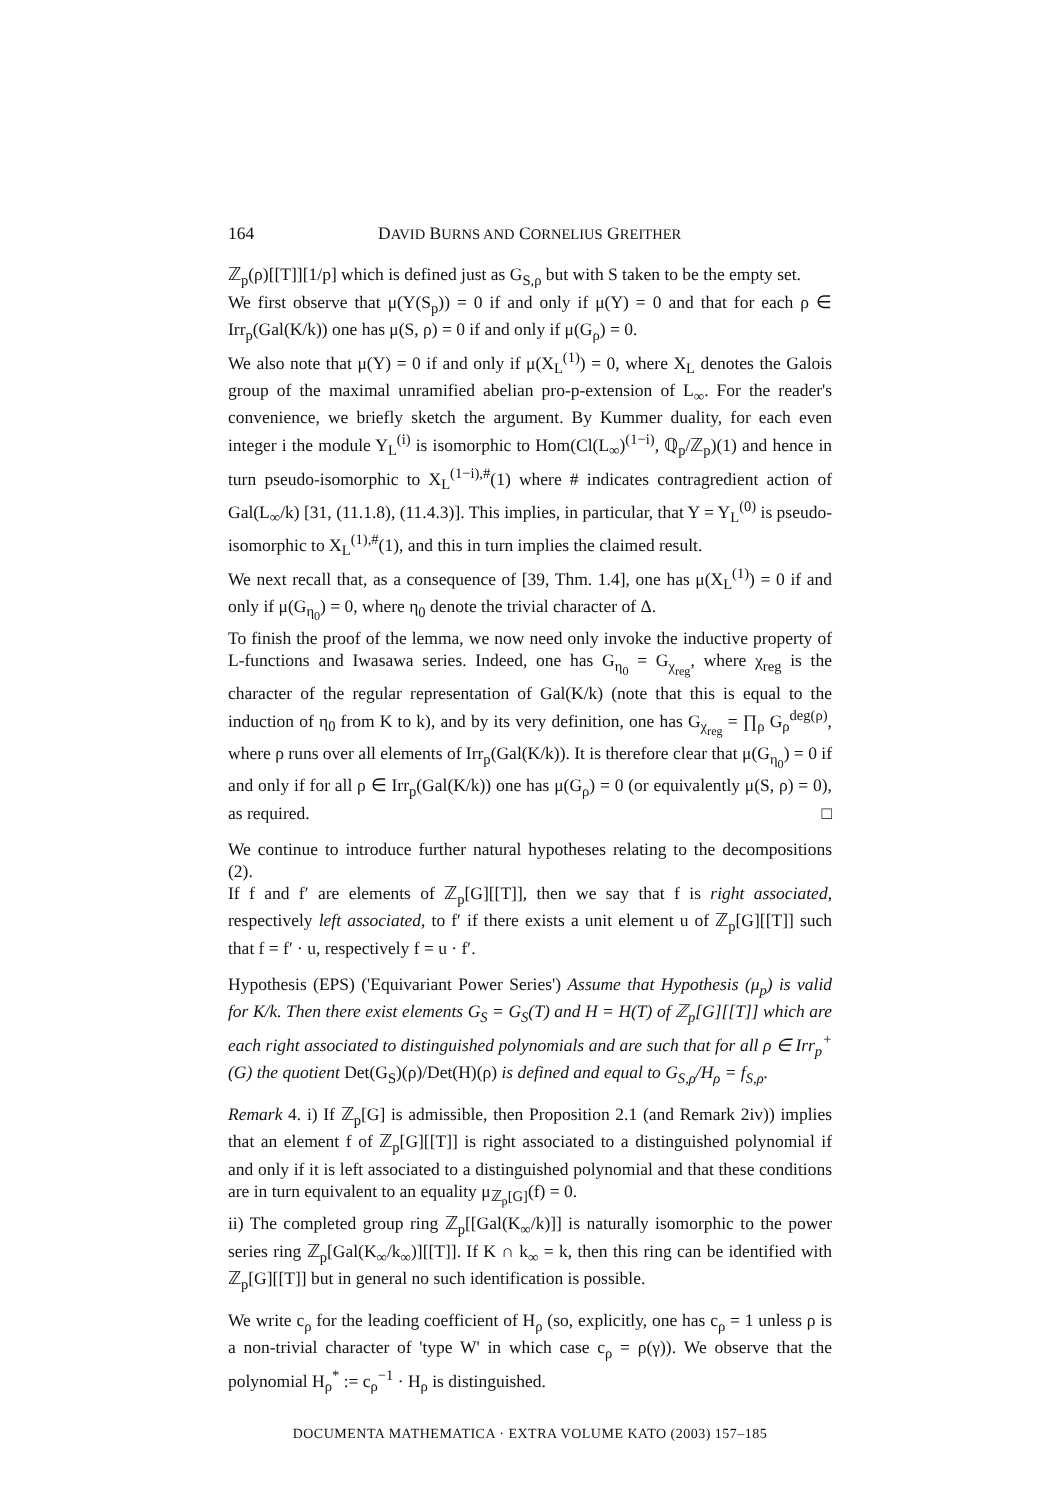164 DAVID BURNS AND CORNELIUS GREITHER
ℤ<sub>p</sub>(ρ)[[T]][1/p] which is defined just as G<sub>S,ρ</sub> but with S taken to be the empty set.
We first observe that μ(Y(S<sub>p</sub>)) = 0 if and only if μ(Y) = 0 and that for each ρ ∈ Irr<sub>p</sub>(Gal(K/k)) one has μ(S, ρ) = 0 if and only if μ(G<sub>ρ</sub>) = 0.
We also note that μ(Y) = 0 if and only if μ(X<sub>L</sub><sup>(1)</sup>) = 0, where X<sub>L</sub> denotes the Galois group of the maximal unramified abelian pro-p-extension of L<sub>∞</sub>. For the reader's convenience, we briefly sketch the argument. By Kummer duality, for each even integer i the module Y<sub>L</sub><sup>(i)</sup> is isomorphic to Hom(Cl(L<sub>∞</sub>)<sup>(1−i)</sup>, ℚ<sub>p</sub>/ℤ<sub>p</sub>)(1) and hence in turn pseudo-isomorphic to X<sub>L</sub><sup>(1−i),#</sup>(1) where # indicates contragredient action of Gal(L<sub>∞</sub>/k) [31, (11.1.8), (11.4.3)]. This implies, in particular, that Y = Y<sub>L</sub><sup>(0)</sup> is pseudo-isomorphic to X<sub>L</sub><sup>(1),#</sup>(1), and this in turn implies the claimed result.
We next recall that, as a consequence of [39, Thm. 1.4], one has μ(X<sub>L</sub><sup>(1)</sup>) = 0 if and only if μ(G<sub>η<sub>0</sub></sub>) = 0, where η<sub>0</sub> denote the trivial character of Δ.
To finish the proof of the lemma, we now need only invoke the inductive property of L-functions and Iwasawa series. Indeed, one has G<sub>η<sub>0</sub></sub> = G<sub>χ<sub>reg</sub></sub>, where χ<sub>reg</sub> is the character of the regular representation of Gal(K/k) (note that this is equal to the induction of η<sub>0</sub> from K to k), and by its very definition, one has G<sub>χ<sub>reg</sub></sub> = ∏<sub>ρ</sub> G<sub>ρ</sub><sup>deg(ρ)</sup>, where ρ runs over all elements of Irr<sub>p</sub>(Gal(K/k)). It is therefore clear that μ(G<sub>η<sub>0</sub></sub>) = 0 if and only if for all ρ ∈ Irr<sub>p</sub>(Gal(K/k)) one has μ(G<sub>ρ</sub>) = 0 (or equivalently μ(S, ρ) = 0), as required. □
We continue to introduce further natural hypotheses relating to the decompositions (2).
If f and f′ are elements of ℤ<sub>p</sub>[G][[T]], then we say that f is right associated, respectively left associated, to f′ if there exists a unit element u of ℤ<sub>p</sub>[G][[T]] such that f = f′ · u, respectively f = u · f′.
Hypothesis (EPS) ('Equivariant Power Series') Assume that Hypothesis (μ<sub>p</sub>) is valid for K/k. Then there exist elements G<sub>S</sub> = G<sub>S</sub>(T) and H = H(T) of ℤ<sub>p</sub>[G][[T]] which are each right associated to distinguished polynomials and are such that for all ρ ∈ Irr<sub>p</sub><sup>+</sup>(G) the quotient Det(G<sub>S</sub>)(ρ)/Det(H)(ρ) is defined and equal to G<sub>S,ρ</sub>/H<sub>ρ</sub> = f<sub>S,ρ</sub>.
Remark 4. i) If ℤ<sub>p</sub>[G] is admissible, then Proposition 2.1 (and Remark 2iv)) implies that an element f of ℤ<sub>p</sub>[G][[T]] is right associated to a distinguished polynomial if and only if it is left associated to a distinguished polynomial and that these conditions are in turn equivalent to an equality μ<sub>ℤ<sub>p</sub>[G]</sub>(f) = 0.
ii) The completed group ring ℤ<sub>p</sub>[[Gal(K<sub>∞</sub>/k)]] is naturally isomorphic to the power series ring ℤ<sub>p</sub>[Gal(K<sub>∞</sub>/k<sub>∞</sub>)][[T]]. If K ∩ k<sub>∞</sub> = k, then this ring can be identified with ℤ<sub>p</sub>[G][[T]] but in general no such identification is possible.
We write c<sub>ρ</sub> for the leading coefficient of H<sub>ρ</sub> (so, explicitly, one has c<sub>ρ</sub> = 1 unless ρ is a non-trivial character of 'type W' in which case c<sub>ρ</sub> = ρ(γ)). We observe that the polynomial H<sub>ρ</sub><sup>*</sup> := c<sub>ρ</sub><sup>−1</sup> · H<sub>ρ</sub> is distinguished.
DOCUMENTA MATHEMATICA · EXTRA VOLUME KATO (2003) 157–185